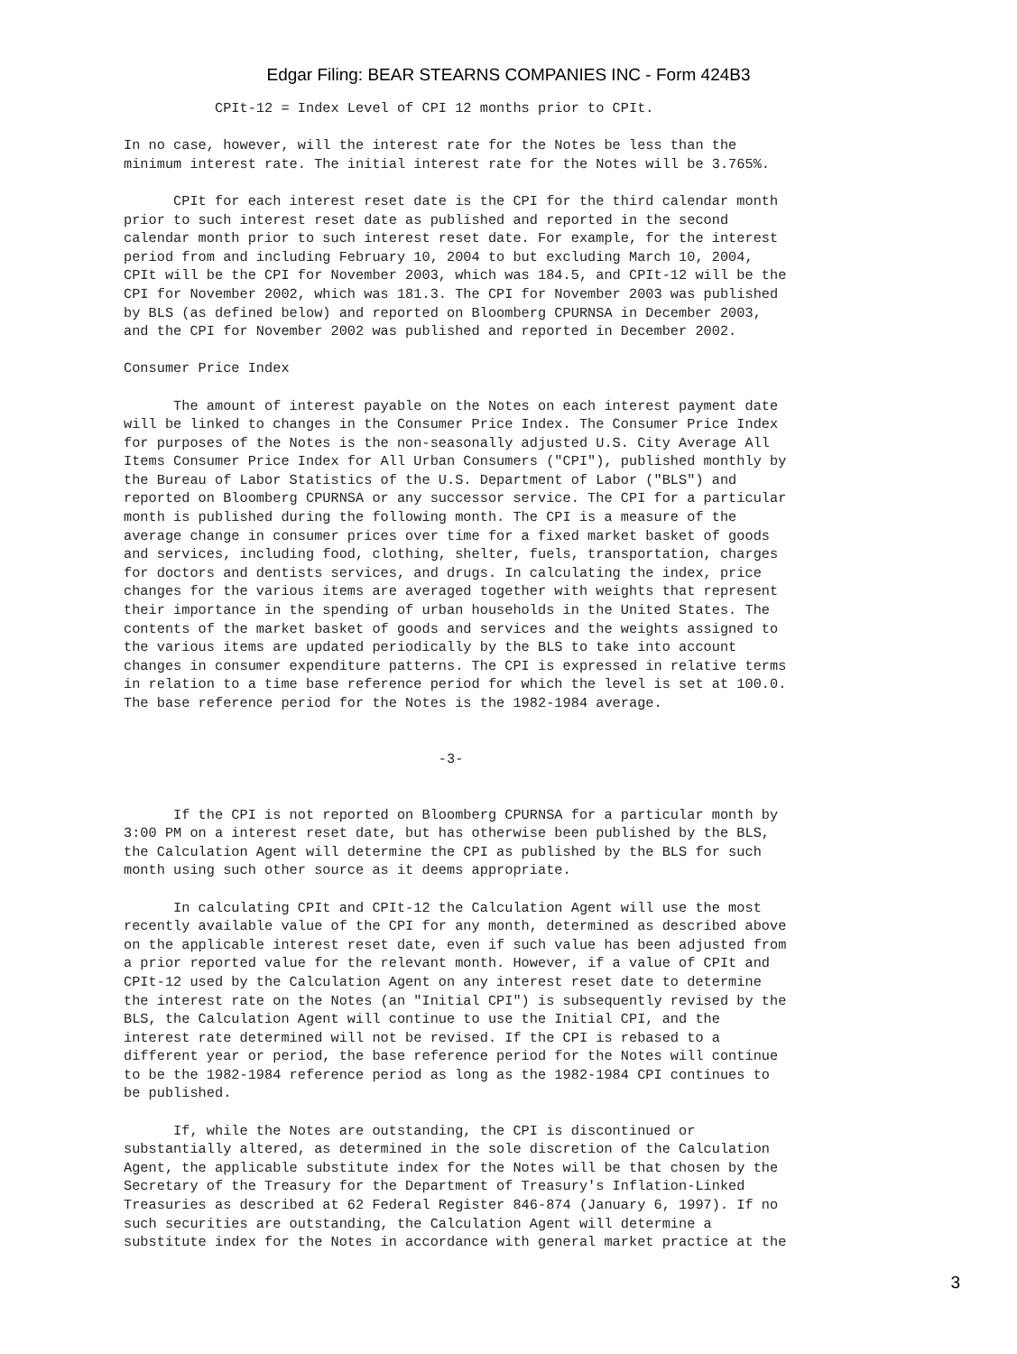Edgar Filing: BEAR STEARNS COMPANIES INC - Form 424B3
           CPIt-12 = Index Level of CPI 12 months prior to CPIt.

In no case, however, will the interest rate for the Notes be less than the
minimum interest rate. The initial interest rate for the Notes will be 3.765%.

      CPIt for each interest reset date is the CPI for the third calendar month
prior to such interest reset date as published and reported in the second
calendar month prior to such interest reset date. For example, for the interest
period from and including February 10, 2004 to but excluding March 10, 2004,
CPIt will be the CPI for November 2003, which was 184.5, and CPIt-12 will be the
CPI for November 2002, which was 181.3. The CPI for November 2003 was published
by BLS (as defined below) and reported on Bloomberg CPURNSA in December 2003,
and the CPI for November 2002 was published and reported in December 2002.

Consumer Price Index

      The amount of interest payable on the Notes on each interest payment date
will be linked to changes in the Consumer Price Index. The Consumer Price Index
for purposes of the Notes is the non-seasonally adjusted U.S. City Average All
Items Consumer Price Index for All Urban Consumers ("CPI"), published monthly by
the Bureau of Labor Statistics of the U.S. Department of Labor ("BLS") and
reported on Bloomberg CPURNSA or any successor service. The CPI for a particular
month is published during the following month. The CPI is a measure of the
average change in consumer prices over time for a fixed market basket of goods
and services, including food, clothing, shelter, fuels, transportation, charges
for doctors and dentists services, and drugs. In calculating the index, price
changes for the various items are averaged together with weights that represent
their importance in the spending of urban households in the United States. The
contents of the market basket of goods and services and the weights assigned to
the various items are updated periodically by the BLS to take into account
changes in consumer expenditure patterns. The CPI is expressed in relative terms
in relation to a time base reference period for which the level is set at 100.0.
The base reference period for the Notes is the 1982-1984 average.


                                      -3-


      If the CPI is not reported on Bloomberg CPURNSA for a particular month by
3:00 PM on a interest reset date, but has otherwise been published by the BLS,
the Calculation Agent will determine the CPI as published by the BLS for such
month using such other source as it deems appropriate.

      In calculating CPIt and CPIt-12 the Calculation Agent will use the most
recently available value of the CPI for any month, determined as described above
on the applicable interest reset date, even if such value has been adjusted from
a prior reported value for the relevant month. However, if a value of CPIt and
CPIt-12 used by the Calculation Agent on any interest reset date to determine
the interest rate on the Notes (an "Initial CPI") is subsequently revised by the
BLS, the Calculation Agent will continue to use the Initial CPI, and the
interest rate determined will not be revised. If the CPI is rebased to a
different year or period, the base reference period for the Notes will continue
to be the 1982-1984 reference period as long as the 1982-1984 CPI continues to
be published.

      If, while the Notes are outstanding, the CPI is discontinued or
substantially altered, as determined in the sole discretion of the Calculation
Agent, the applicable substitute index for the Notes will be that chosen by the
Secretary of the Treasury for the Department of Treasury's Inflation-Linked
Treasuries as described at 62 Federal Register 846-874 (January 6, 1997). If no
such securities are outstanding, the Calculation Agent will determine a
substitute index for the Notes in accordance with general market practice at the
3